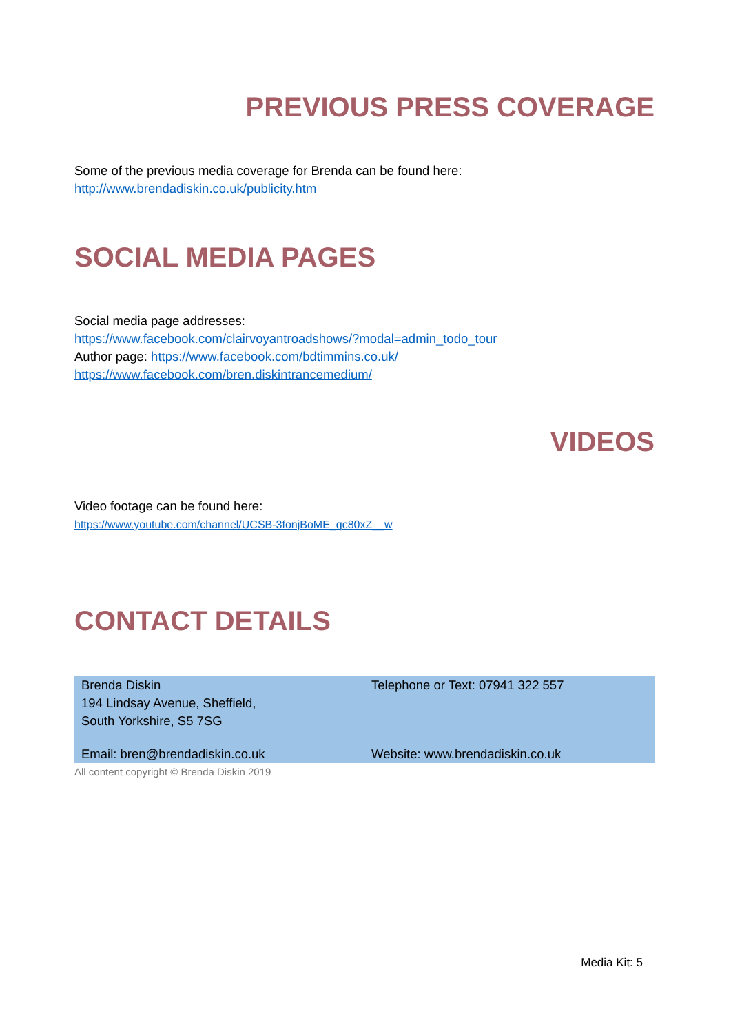PREVIOUS PRESS COVERAGE
Some of the previous media coverage for Brenda can be found here:
http://www.brendadiskin.co.uk/publicity.htm
SOCIAL MEDIA PAGES
Social media page addresses:
https://www.facebook.com/clairvoyantroadshows/?modal=admin_todo_tour
Author page: https://www.facebook.com/bdtimmins.co.uk/
https://www.facebook.com/bren.diskintrancemedium/
VIDEOS
Video footage can be found here:
https://www.youtube.com/channel/UCSB-3fonjBoME_qc80xZ__w
CONTACT DETAILS
| Brenda Diskin 194 Lindsay Avenue, Sheffield, South Yorkshire, S5 7SG | Telephone or Text: 07941 322 557 |
| Email: bren@brendadiskin.co.uk | Website: www.brendadiskin.co.uk |
All content copyright © Brenda Diskin 2019
Media Kit: 5